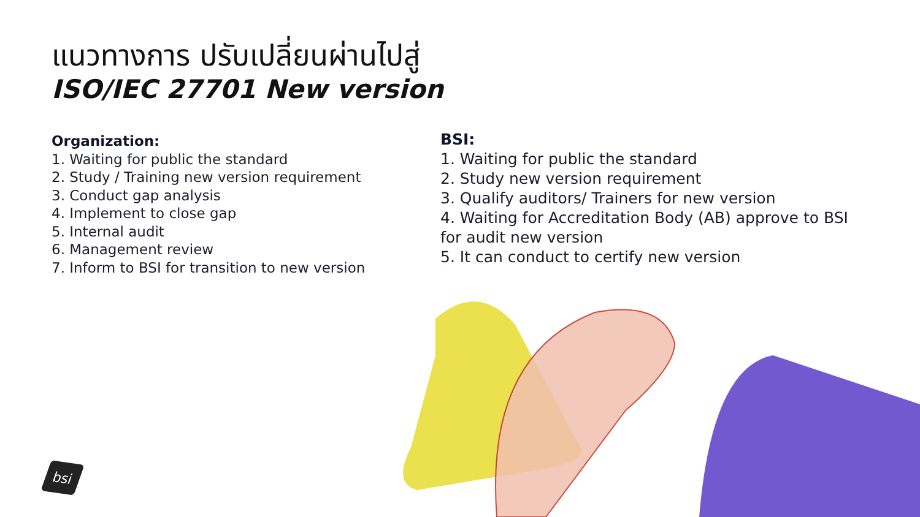แนวทางการ ปรับเปลี่ยนผ่านไปสู่
ISO/IEC 27701 New version
Organization:
1. Waiting for public the standard
2. Study / Training new version requirement
3. Conduct gap analysis
4. Implement to close gap
5. Internal audit
6. Management review
7. Inform to BSI for transition to new version
BSI:
1. Waiting for public the standard
2. Study new version requirement
3. Qualify auditors/ Trainers for new version
4. Waiting for Accreditation Body (AB) approve to BSI for audit new version
5. It can conduct to certify new version
bsi